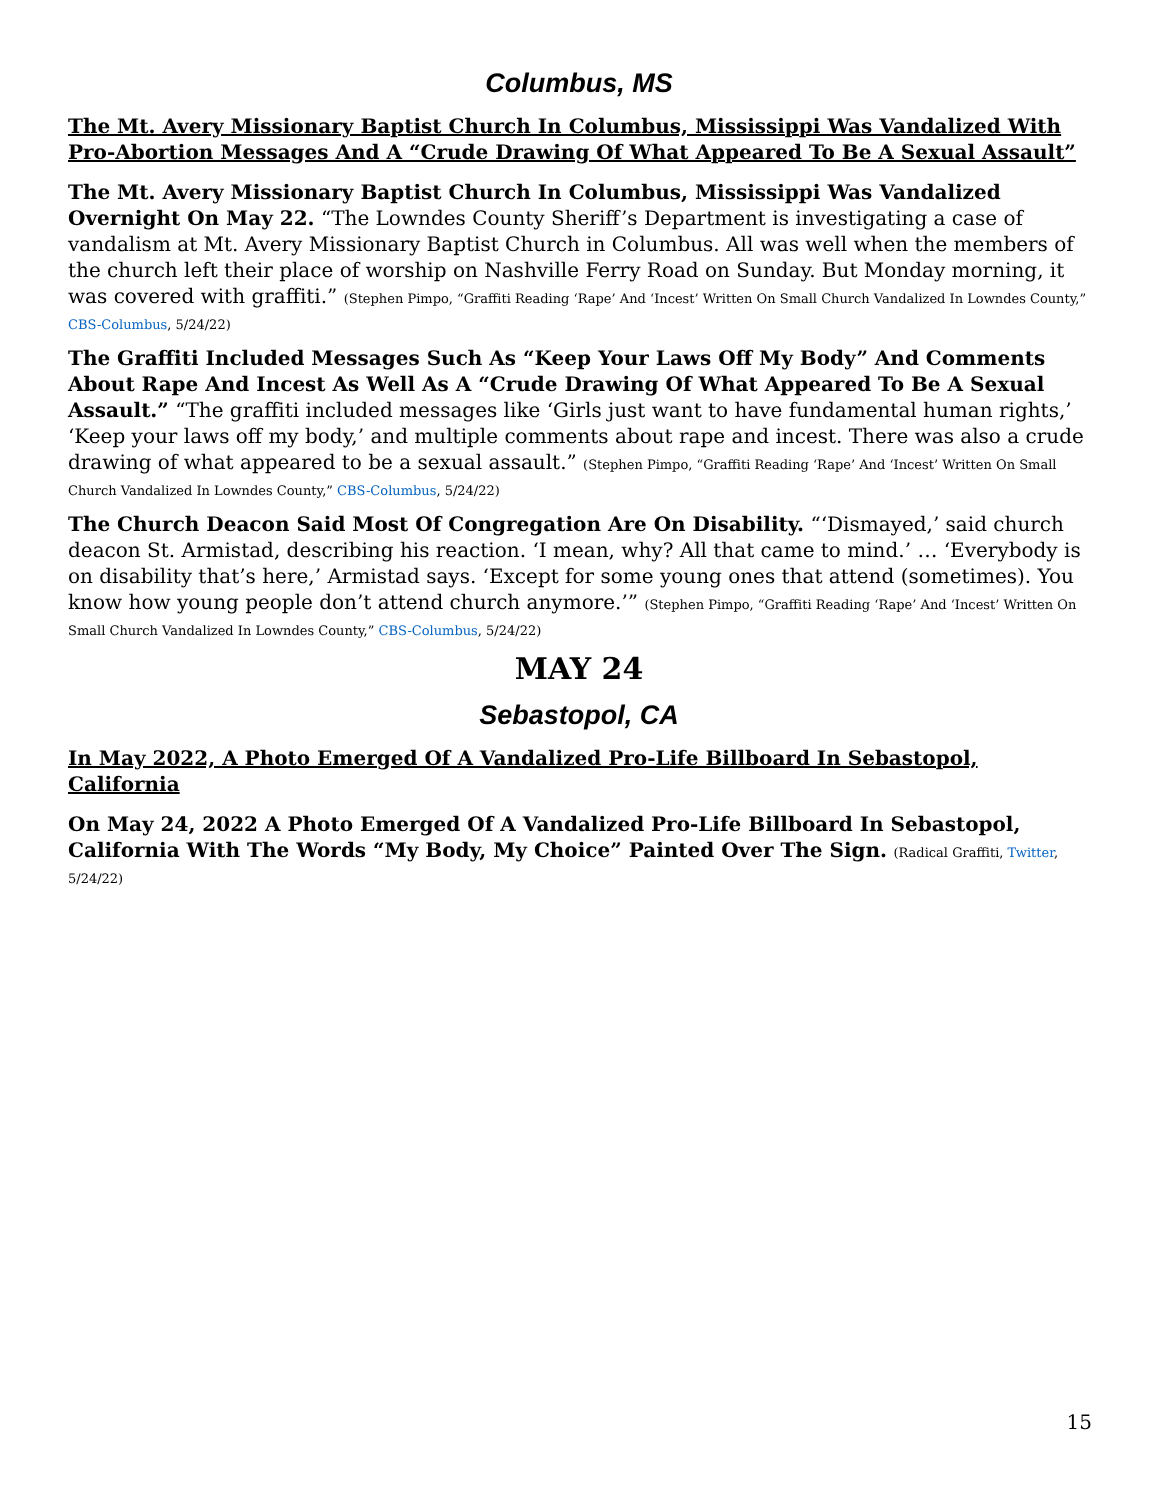Columbus, MS
The Mt. Avery Missionary Baptist Church In Columbus, Mississippi Was Vandalized With Pro-Abortion Messages And A “Crude Drawing Of What Appeared To Be A Sexual Assault”
The Mt. Avery Missionary Baptist Church In Columbus, Mississippi Was Vandalized Overnight On May 22. “The Lowndes County Sheriff’s Department is investigating a case of vandalism at Mt. Avery Missionary Baptist Church in Columbus. All was well when the members of the church left their place of worship on Nashville Ferry Road on Sunday. But Monday morning, it was covered with graffiti.” (Stephen Pimpo, “Graffiti Reading ‘Rape’ And ‘Incest’ Written On Small Church Vandalized In Lowndes County,” CBS-Columbus, 5/24/22)
The Graffiti Included Messages Such As “Keep Your Laws Off My Body” And Comments About Rape And Incest As Well As A “Crude Drawing Of What Appeared To Be A Sexual Assault.” “The graffiti included messages like ‘Girls just want to have fundamental human rights,’ ‘Keep your laws off my body,’ and multiple comments about rape and incest. There was also a crude drawing of what appeared to be a sexual assault.” (Stephen Pimpo, “Graffiti Reading ‘Rape’ And ‘Incest’ Written On Small Church Vandalized In Lowndes County,” CBS-Columbus, 5/24/22)
The Church Deacon Said Most Of Congregation Are On Disability. “‘Dismayed,’ said church deacon St. Armistad, describing his reaction. ‘I mean, why? All that came to mind.’ … ‘Everybody is on disability that’s here,’ Armistad says. ‘Except for some young ones that attend (sometimes). You know how young people don’t attend church anymore.’” (Stephen Pimpo, “Graffiti Reading ‘Rape’ And ‘Incest’ Written On Small Church Vandalized In Lowndes County,” CBS-Columbus, 5/24/22)
MAY 24
Sebastopol, CA
In May 2022, A Photo Emerged Of A Vandalized Pro-Life Billboard In Sebastopol, California
On May 24, 2022 A Photo Emerged Of A Vandalized Pro-Life Billboard In Sebastopol, California With The Words “My Body, My Choice” Painted Over The Sign. (Radical Graffiti, Twitter, 5/24/22)
15